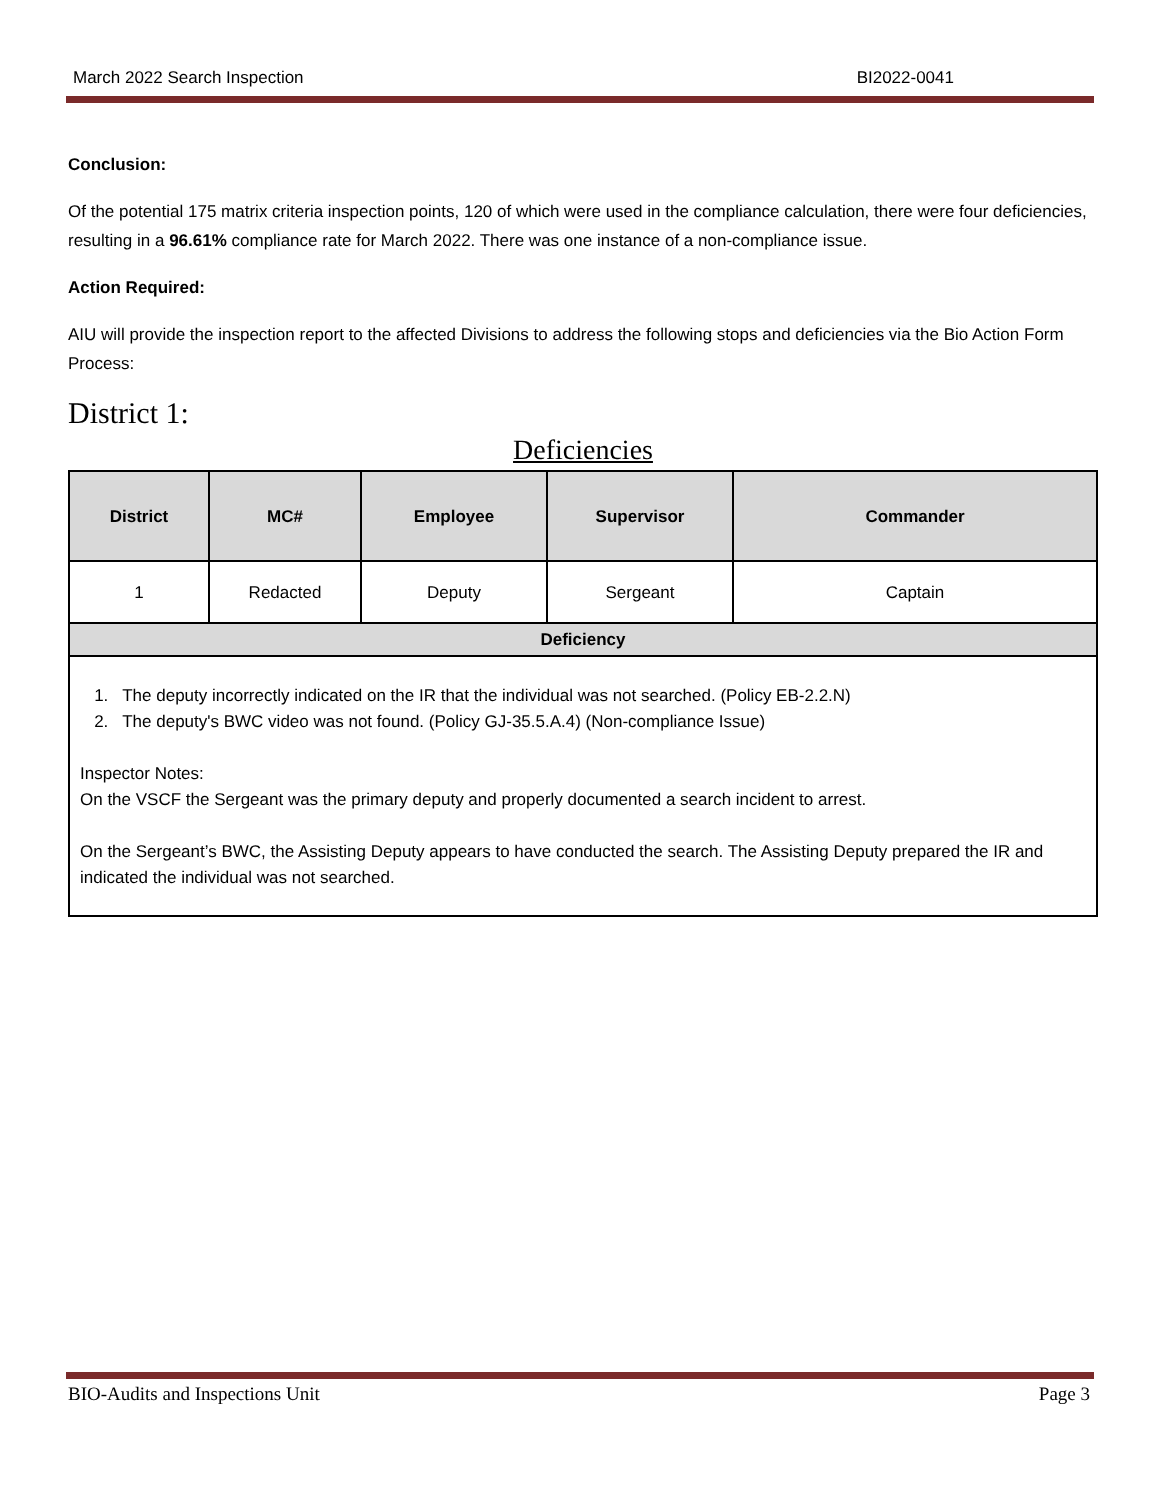March 2022 Search Inspection BI2022-0041
Conclusion:
Of the potential 175 matrix criteria inspection points, 120 of which were used in the compliance calculation, there were four deficiencies, resulting in a 96.61% compliance rate for March 2022. There was one instance of a non-compliance issue.
Action Required:
AIU will provide the inspection report to the affected Divisions to address the following stops and deficiencies via the Bio Action Form Process:
District 1:
Deficiencies
| District | MC# | Employee | Supervisor | Commander |
| --- | --- | --- | --- | --- |
| 1 | Redacted | Deputy | Sergeant | Captain |
| Deficiency | | | | |
| 1. The deputy incorrectly indicated on the IR that the individual was not searched. (Policy EB-2.2.N) 2. The deputy's BWC video was not found. (Policy GJ-35.5.A.4) (Non-compliance Issue) Inspector Notes: On the VSCF the Sergeant was the primary deputy and properly documented a search incident to arrest. On the Sergeant’s BWC, the Assisting Deputy appears to have conducted the search. The Assisting Deputy prepared the IR and indicated the individual was not searched. | | | | |
BIO-Audits and Inspections Unit Page 3